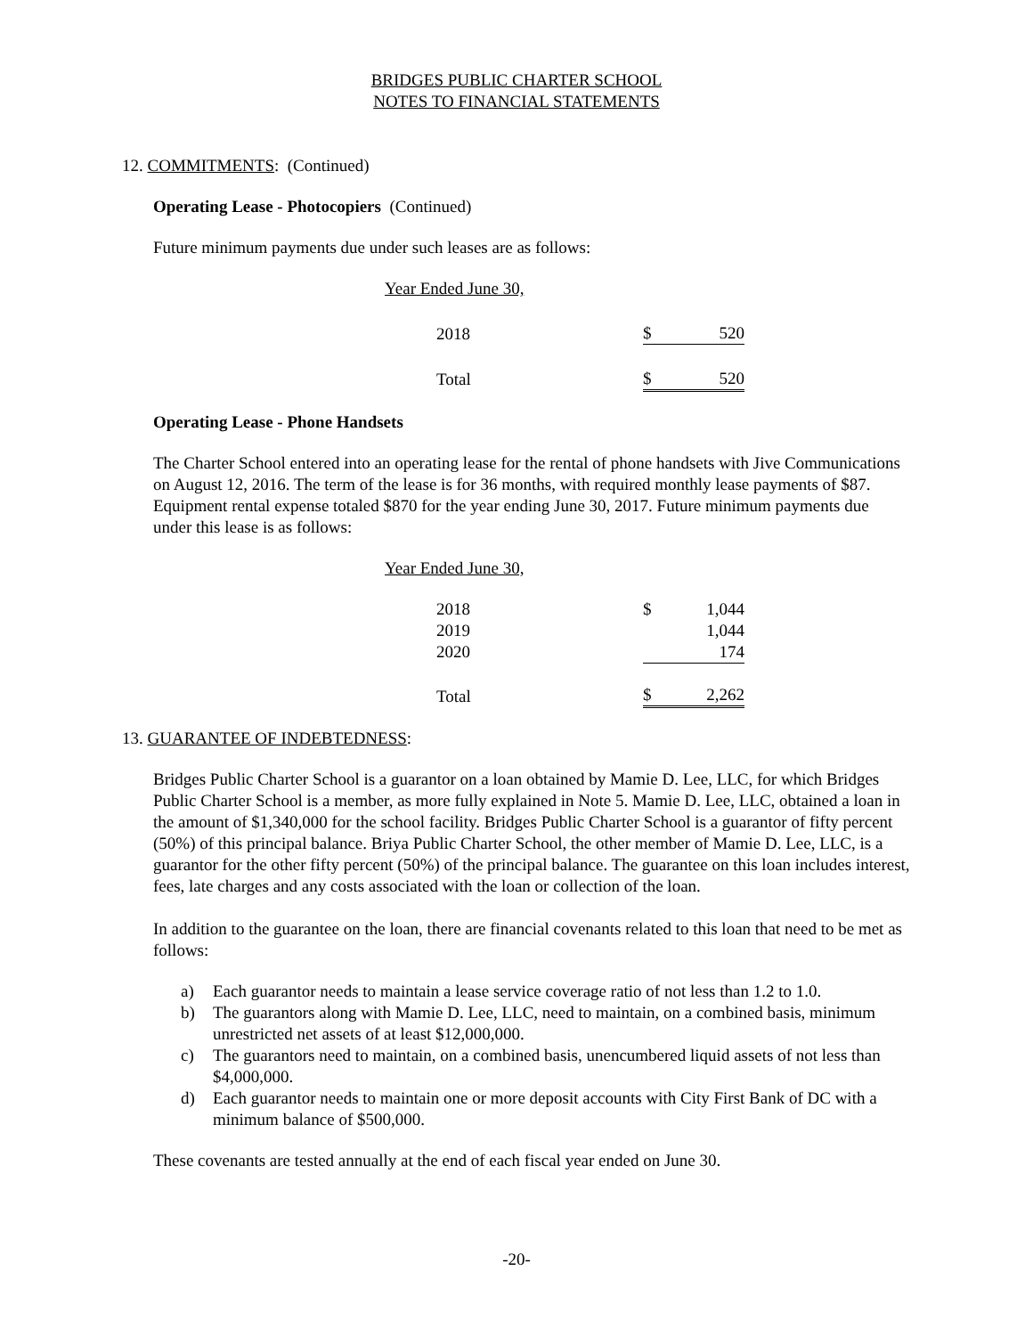BRIDGES PUBLIC CHARTER SCHOOL
NOTES TO FINANCIAL STATEMENTS
12. COMMITMENTS: (Continued)
Operating Lease - Photocopiers (Continued)
Future minimum payments due under such leases are as follows:
| Year Ended June 30, | | |
| 2018 | $ | 520 |
| Total | $ | 520 |
Operating Lease - Phone Handsets
The Charter School entered into an operating lease for the rental of phone handsets with Jive Communications on August 12, 2016. The term of the lease is for 36 months, with required monthly lease payments of $87. Equipment rental expense totaled $870 for the year ending June 30, 2017. Future minimum payments due under this lease is as follows:
| Year Ended June 30, | | |
| 2018 | $ | 1,044 |
| 2019 | | 1,044 |
| 2020 | | 174 |
| Total | $ | 2,262 |
13. GUARANTEE OF INDEBTEDNESS:
Bridges Public Charter School is a guarantor on a loan obtained by Mamie D. Lee, LLC, for which Bridges Public Charter School is a member, as more fully explained in Note 5. Mamie D. Lee, LLC, obtained a loan in the amount of $1,340,000 for the school facility. Bridges Public Charter School is a guarantor of fifty percent (50%) of this principal balance. Briya Public Charter School, the other member of Mamie D. Lee, LLC, is a guarantor for the other fifty percent (50%) of the principal balance. The guarantee on this loan includes interest, fees, late charges and any costs associated with the loan or collection of the loan.
In addition to the guarantee on the loan, there are financial covenants related to this loan that need to be met as follows:
a) Each guarantor needs to maintain a lease service coverage ratio of not less than 1.2 to 1.0.
b) The guarantors along with Mamie D. Lee, LLC, need to maintain, on a combined basis, minimum unrestricted net assets of at least $12,000,000.
c) The guarantors need to maintain, on a combined basis, unencumbered liquid assets of not less than $4,000,000.
d) Each guarantor needs to maintain one or more deposit accounts with City First Bank of DC with a minimum balance of $500,000.
These covenants are tested annually at the end of each fiscal year ended on June 30.
-20-